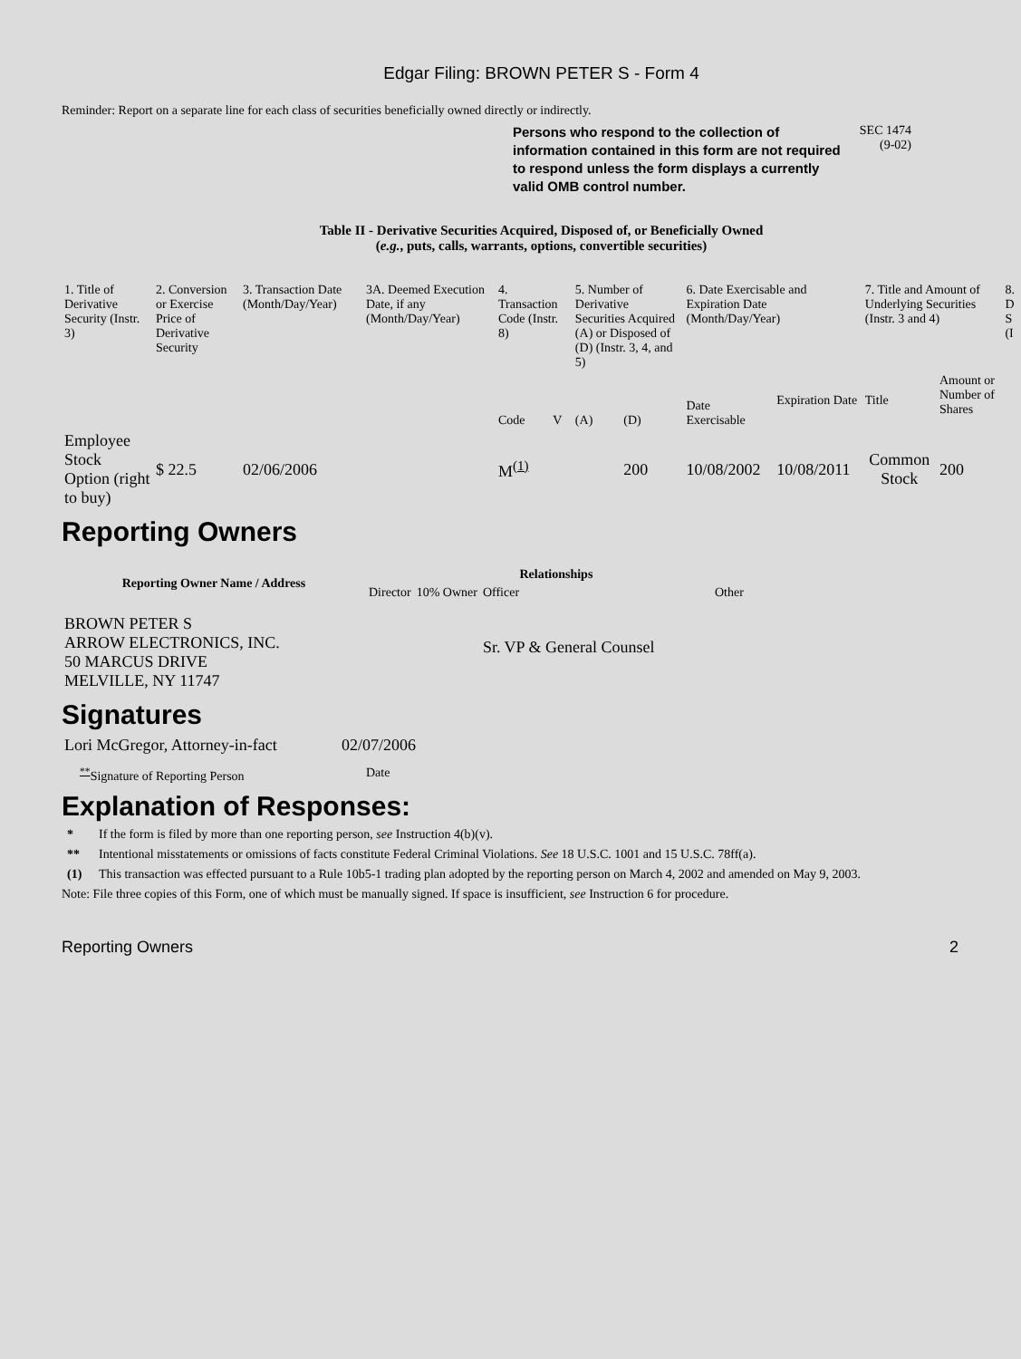Edgar Filing: BROWN PETER S - Form 4
Reminder: Report on a separate line for each class of securities beneficially owned directly or indirectly.
Persons who respond to the collection of information contained in this form are not required to respond unless the form displays a currently valid OMB control number.
SEC 1474
(9-02)
Table II - Derivative Securities Acquired, Disposed of, or Beneficially Owned
(e.g., puts, calls, warrants, options, convertible securities)
| 1. Title of Derivative Security (Instr. 3) | 2. Conversion or Exercise Price of Derivative Security | 3. Transaction Date (Month/Day/Year) | 3A. Deemed Execution Date, if any (Month/Day/Year) | 4. Transaction Code (Instr. 8) | | 5. Number of Derivative Securities Acquired (A) or Disposed of (D) (Instr. 3, 4, and 5) | | 6. Date Exercisable and Expiration Date (Month/Day/Year) | | 7. Title and Amount of Underlying Securities (Instr. 3 and 4) | | 8. D S (I |
| --- | --- | --- | --- | --- | --- | --- | --- | --- | --- | --- | --- | --- |
| | | | | Code | V | (A) | (D) | Date Exercisable | Expiration Date | Title | Amount or Number of Shares | |
| Employee Stock Option (right to buy) | $ 22.5 | 02/06/2006 | | M<sup>(1)</sup> | | | 200 | 10/08/2002 | 10/08/2011 | Common Stock | 200 | |
Reporting Owners
| Reporting Owner Name / Address | Relationships | | | |
| --- | --- | --- | --- | --- |
| | Director | 10% Owner | Officer | Other |
| BROWN PETER S ARROW ELECTRONICS, INC. 50 MARCUS DRIVE MELVILLE, NY 11747 | | | Sr. VP & General Counsel | |
Signatures
| Lori McGregor, Attorney-in-fact | 02/07/2006 |
| <sup>**</sup> Signature of Reporting Person | Date |
Explanation of Responses:
* If the form is filed by more than one reporting person, see Instruction 4(b)(v).
** Intentional misstatements or omissions of facts constitute Federal Criminal Violations. See 18 U.S.C. 1001 and 15 U.S.C. 78ff(a).
(1) This transaction was effected pursuant to a Rule 10b5-1 trading plan adopted by the reporting person on March 4, 2002 and amended on May 9, 2003.
Note: File three copies of this Form, one of which must be manually signed. If space is insufficient, see Instruction 6 for procedure.
Reporting Owners 2